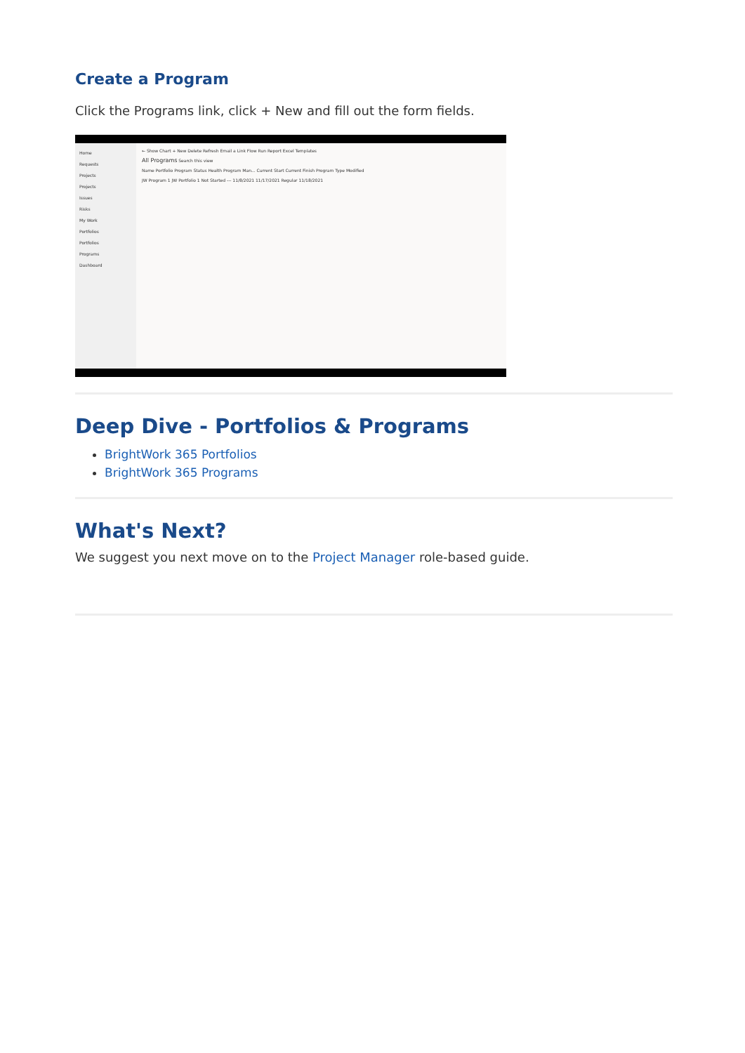Create a Program
Click the Programs link, click + New and fill out the form fields.
Home
Requests
Projects
Projects
Issues
Risks
My Work
Portfolios
Portfolios
Programs
Dashboard
← Show Chart + New Delete Refresh Email a Link Flow Run Report Excel Templates
All Programs Search this view
Name Portfolio Program Status Health Program Man... Current Start Current Finish Program Type Modified
JW Program 1 JW Portfolio 1 Not Started --- 11/8/2021 11/17/2021 Regular 11/18/2021
Deep Dive - Portfolios & Programs
BrightWork 365 Portfolios
BrightWork 365 Programs
What's Next?
We suggest you next move on to the Project Manager role-based guide.